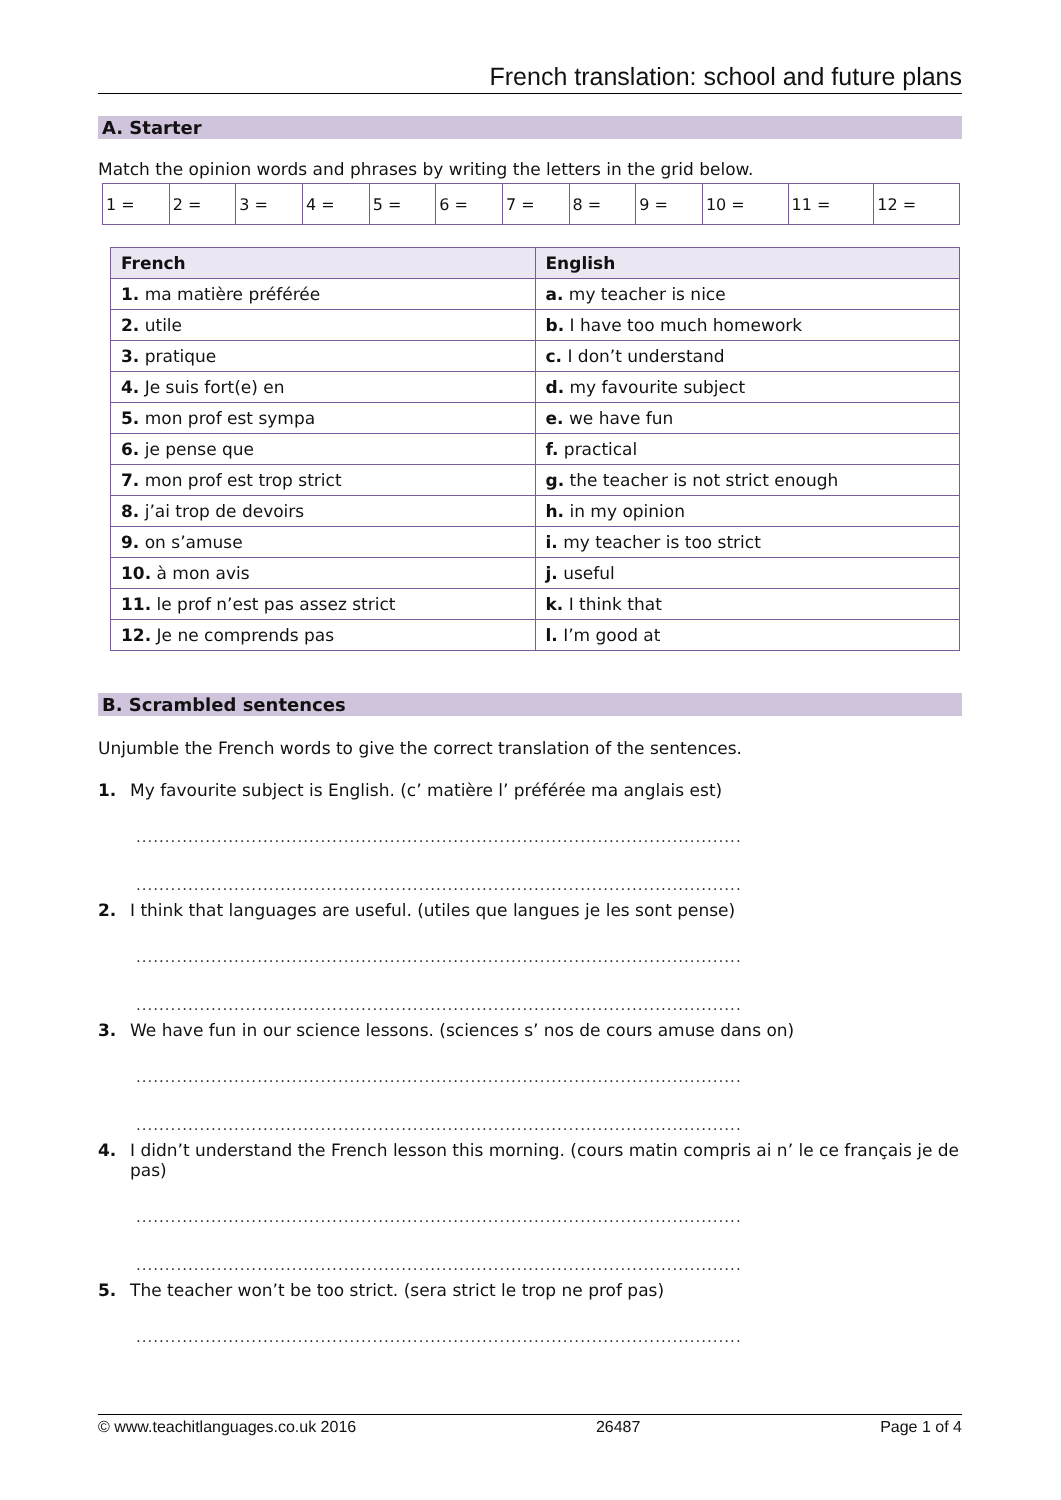French translation: school and future plans
A. Starter
Match the opinion words and phrases by writing the letters in the grid below.
| 1 = | 2 = | 3 = | 4 = | 5 = | 6 = | 7 = | 8 = | 9 = | 10 = | 11 = | 12 = |
| French | English |
| --- | --- |
| 1. ma matière préférée | a. my teacher is nice |
| 2. utile | b. I have too much homework |
| 3. pratique | c. I don’t understand |
| 4. Je suis fort(e) en | d. my favourite subject |
| 5. mon prof est sympa | e. we have fun |
| 6. je pense que | f. practical |
| 7. mon prof est trop strict | g. the teacher is not strict enough |
| 8. j’ai trop de devoirs | h. in my opinion |
| 9. on s’amuse | i. my teacher is too strict |
| 10. à mon avis | j. useful |
| 11. le prof n’est pas assez strict | k. I think that |
| 12. Je ne comprends pas | l. I’m good at |
B. Scrambled sentences
Unjumble the French words to give the correct translation of the sentences.
1. My favourite subject is English. (c’ matière l’ préférée ma anglais est)
.........................................................................................................
.........................................................................................................
2. I think that languages are useful. (utiles que langues je les sont pense)
.........................................................................................................
.........................................................................................................
3. We have fun in our science lessons. (sciences s’ nos de cours amuse dans on)
.........................................................................................................
.........................................................................................................
4. I didn’t understand the French lesson this morning. (cours matin compris ai n’ le ce français je de pas)
.........................................................................................................
.........................................................................................................
5. The teacher won’t be too strict. (sera strict le trop ne prof pas)
.........................................................................................................
© www.teachitlanguages.co.uk 2016 26487 Page 1 of 4